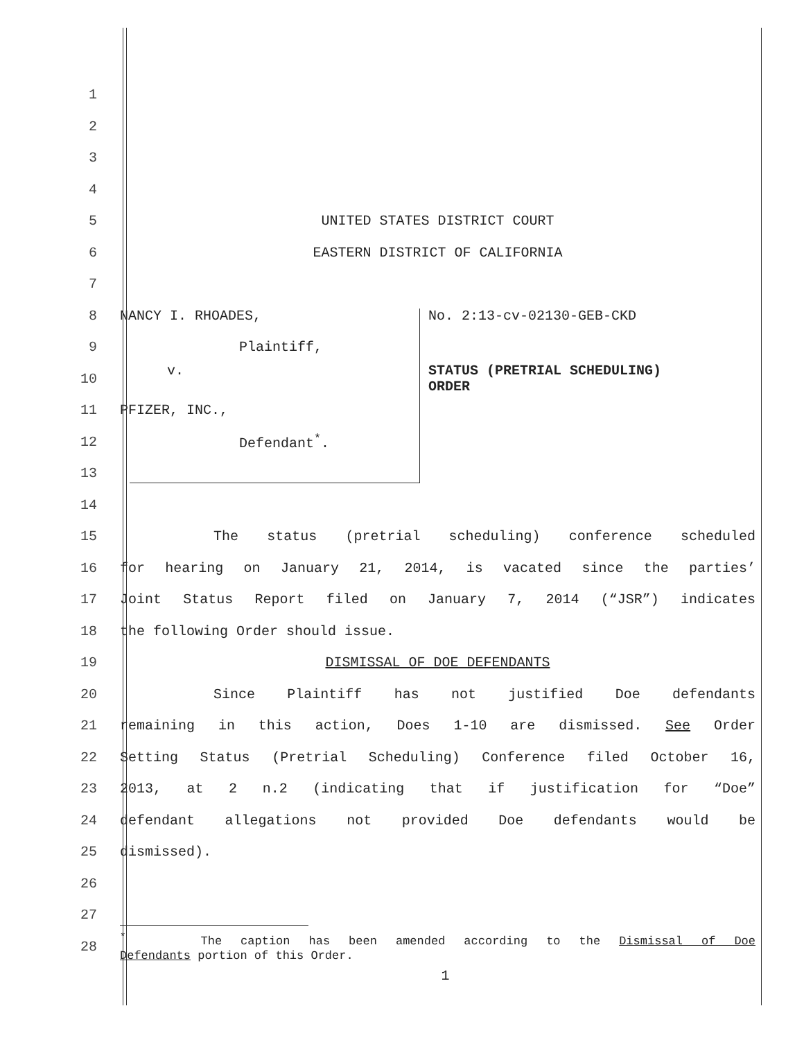1
2
3
4
5 UNITED STATES DISTRICT COURT
6 EASTERN DISTRICT OF CALIFORNIA
7
8
NANCY I. RHOADES, No. 2:13-cv-02130-GEB-CKD
9 Plaintiff,
10
v. STATUS (PRETRIAL SCHEDULING)
ORDER
11 PFIZER, INC.,
12 Defendant<sup>*</sup>.
13
14
15
The status (pretrial scheduling) conference scheduled
16
for hearing on January 21, 2014, is vacated since the parties’
17
Joint Status Report filed on January 7, 2014 (“JSR”) indicates
18
the following Order should issue.
19 DISMISSAL OF DOE DEFENDANTS
20
Since Plaintiff has not justified Doe defendants
21
remaining in this action, Does 1-10 are dismissed. See Order
22
Setting Status (Pretrial Scheduling) Conference filed October 16,
23
2013, at 2 n.2 (indicating that if justification for “Doe”
24
defendant allegations not provided Doe defendants would be
25 dismissed).
26
27
28
<sup>*</sup> The caption has been amended according to the Dismissal of Doe
Defendants portion of this Order.
1